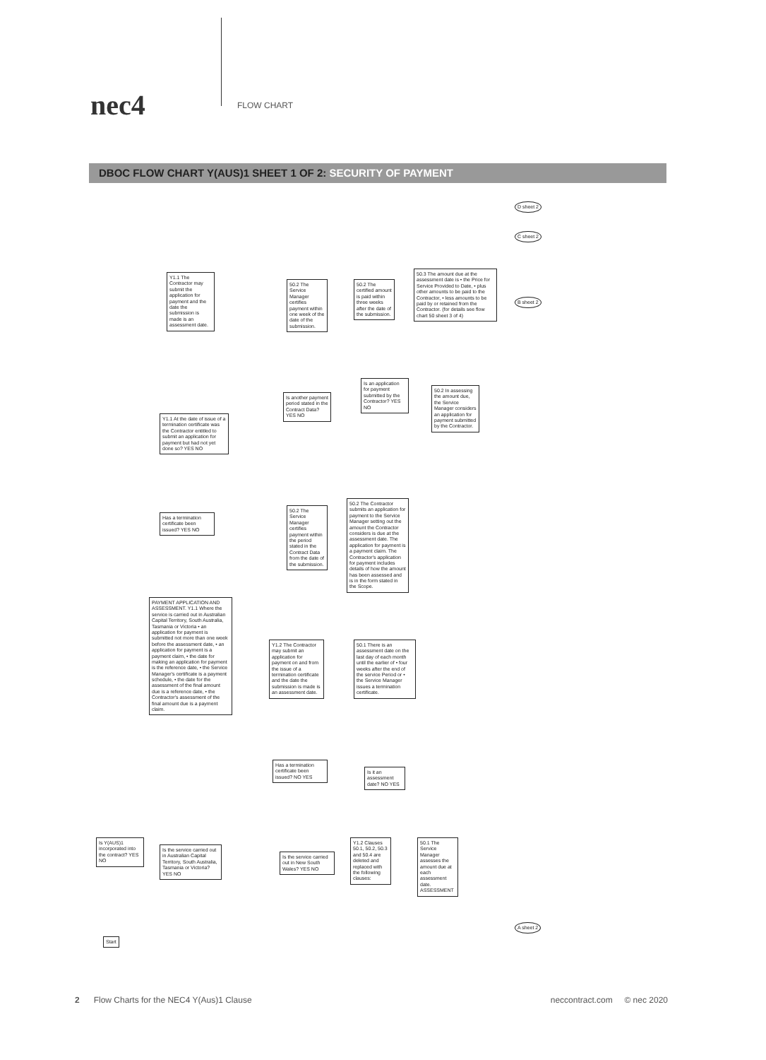nec4 FLOW CHART
DBOC FLOW CHART Y(AUS)1 SHEET 1 OF 2: SECURITY OF PAYMENT
Start
Is Y(AUS)1 incorporated into the contract? YES NO
Is the service carried out in Australian Capital Territory, South Australia, Tasmania or Victoria? YES NO
PAYMENT APPLICATION AND ASSESSMENT. Y1.1 Where the service is carried out in Australian Capital Territory, South Australia, Tasmania or Victoria • an application for payment is submitted not more than one week before the assessment date, • an application for payment is a payment claim, • the date for making an application for payment is the reference date, • the Service Manager's certificate is a payment schedule, • the date for the assessment of the final amount due is a reference date, • the Contractor's assessment of the final amount due is a payment claim.
Has a termination certificate been issued? YES NO
Y1.1 At the date of issue of a termination certificate was the Contractor entitled to submit an application for payment but had not yet done so? YES NO
Y1.1 The Contractor may submit the application for payment and the date the submission is made is an assessment date.
Is the service carried out in New South Wales? YES NO
Y1.2 Clauses 50.1, 50.2, 50.3 and 50.4 are deleted and replaced with the following clauses:
50.1 The Service Manager assesses the amount due at each assessment date. ASSESSMENT
Has a termination certificate been issued? NO YES
Is it an assessment date? NO YES
Y1.2 The Contractor may submit an application for payment on and from the issue of a termination certificate and the date the submission is made is an assessment date.
50.1 There is an assessment date on the last day of each month until the earlier of • four weeks after the end of the service Period or • the Service Manager issues a termination certificate.
50.2 The Contractor submits an application for payment to the Service Manager setting out the amount the Contractor considers is due at the assessment date. The application for payment is a payment claim. The Contractor's application for payment includes details of how the amount has been assessed and is in the form stated in the Scope.
50.2 The Service Manager certifies payment within the period stated in the Contract Data from the date of the submission.
Is another payment period stated in the Contract Data? YES NO
Is an application for payment submitted by the Contractor? YES NO
50.2 In assessing the amount due, the Service Manager considers an application for payment submitted by the Contractor.
50.2 The Service Manager certifies payment within one week of the date of the submission.
50.2 The certified amount is paid within three weeks after the date of the submission.
50.3 The amount due at the assessment date is • the Price for Service Provided to Date, • plus other amounts to be paid to the Contractor, • less amounts to be paid by or retained from the Contractor. (for details see flow chart 50 sheet 3 of 4)
D sheet 2
C sheet 2
B sheet 2
A sheet 2
2 Flow Charts for the NEC4 Y(Aus)1 Clause neccontract.com © nec 2020